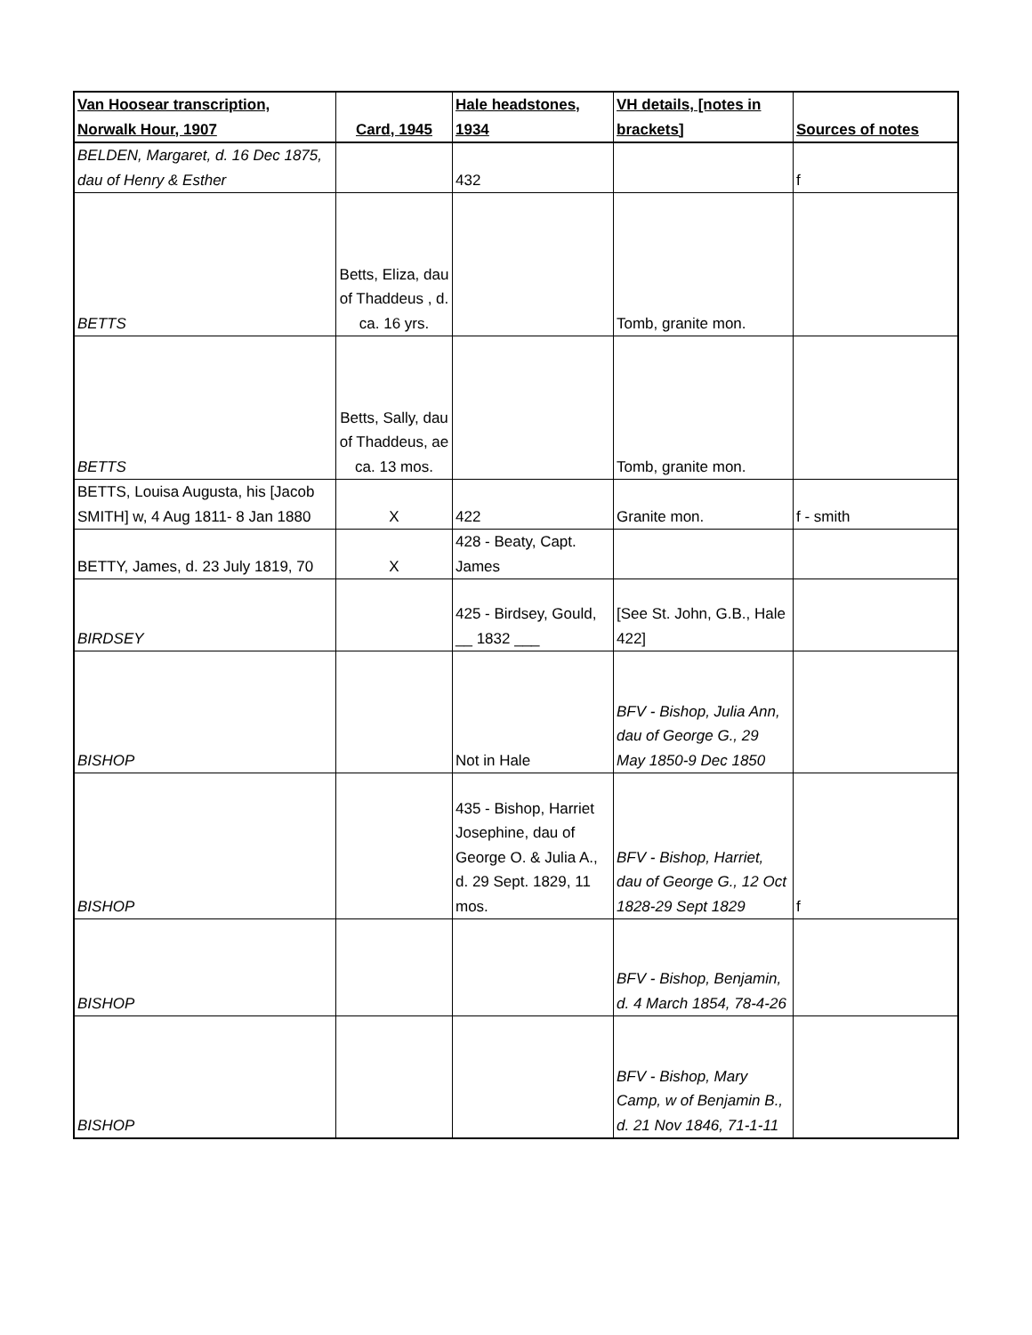| Van Hoosear transcription, Norwalk Hour, 1907 | Card, 1945 | Hale headstones, 1934 | VH details, [notes in brackets] | Sources of notes |
| --- | --- | --- | --- | --- |
| BELDEN, Margaret, d. 16 Dec 1875, dau of Henry & Esther | | 432 | | f |
| BETTS | Betts, Eliza, dau of Thaddeus , d. ca. 16 yrs. | | Tomb, granite mon. | |
| BETTS | Betts, Sally, dau of Thaddeus, ae ca. 13 mos. | | Tomb, granite mon. | |
| BETTS, Louisa Augusta, his [Jacob SMITH] w, 4 Aug 1811- 8 Jan 1880 | X | 422 | Granite mon. | f - smith |
| BETTY, James, d. 23 July 1819, 70 | X | 428 - Beaty, Capt. James | | |
| BIRDSEY | | 425 - Birdsey, Gould, __ 1832 ___ | [See St. John, G.B., Hale 422] | |
| BISHOP | | Not in Hale | BFV - Bishop, Julia Ann, dau of George G., 29 May 1850-9 Dec 1850 | |
| BISHOP | | 435 - Bishop, Harriet Josephine, dau of George O. & Julia A., d. 29 Sept. 1829, 11 mos. | BFV - Bishop, Harriet, dau of George G., 12 Oct 1828-29 Sept 1829 | f |
| BISHOP | | | BFV - Bishop, Benjamin, d. 4 March 1854, 78-4-26 | |
| BISHOP | | | BFV - Bishop, Mary Camp, w of Benjamin B., d. 21 Nov 1846, 71-1-11 | |